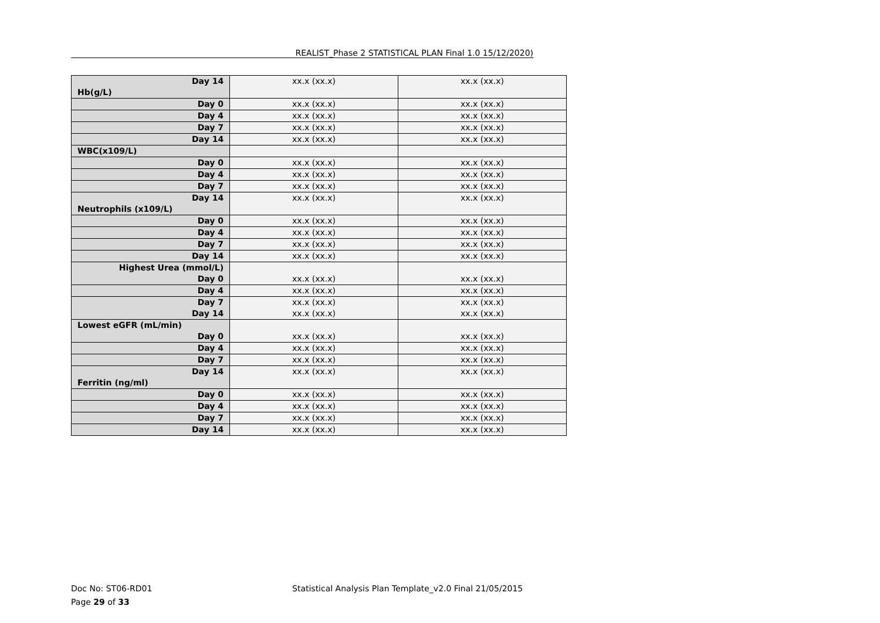REALIST_Phase 2 STATISTICAL PLAN Final 1.0 15/12/2020)
| Day 14 Hb(g/L) | xx.x (xx.x) | xx.x (xx.x) |
| Day 0 | xx.x (xx.x) | xx.x (xx.x) |
| Day 4 | xx.x (xx.x) | xx.x (xx.x) |
| Day 7 | xx.x (xx.x) | xx.x (xx.x) |
| Day 14 | xx.x (xx.x) | xx.x (xx.x) |
| WBC(x109/L) | | |
| Day 0 | xx.x (xx.x) | xx.x (xx.x) |
| Day 4 | xx.x (xx.x) | xx.x (xx.x) |
| Day 7 | xx.x (xx.x) | xx.x (xx.x) |
| Day 14 Neutrophils (x109/L) | xx.x (xx.x) | xx.x (xx.x) |
| Day 0 | xx.x (xx.x) | xx.x (xx.x) |
| Day 4 | xx.x (xx.x) | xx.x (xx.x) |
| Day 7 | xx.x (xx.x) | xx.x (xx.x) |
| Day 14 | xx.x (xx.x) | xx.x (xx.x) |
| Highest Urea (mmol/L) Day 0 | xx.x (xx.x) | xx.x (xx.x) |
| Day 4 | xx.x (xx.x) | xx.x (xx.x) |
| Day 7 Day 14 | xx.x (xx.x) xx.x (xx.x) | xx.x (xx.x) xx.x (xx.x) |
| Lowest eGFR (mL/min) Day 0 | xx.x (xx.x) | xx.x (xx.x) |
| Day 4 | xx.x (xx.x) | xx.x (xx.x) |
| Day 7 | xx.x (xx.x) | xx.x (xx.x) |
| Day 14 Ferritin (ng/ml) | xx.x (xx.x) | xx.x (xx.x) |
| Day 0 | xx.x (xx.x) | xx.x (xx.x) |
| Day 4 | xx.x (xx.x) | xx.x (xx.x) |
| Day 7 | xx.x (xx.x) | xx.x (xx.x) |
| Day 14 | xx.x (xx.x) | xx.x (xx.x) |
Doc No: ST06-RD01 Statistical Analysis Plan Template_v2.0 Final 21/05/2015
Page 29 of 33